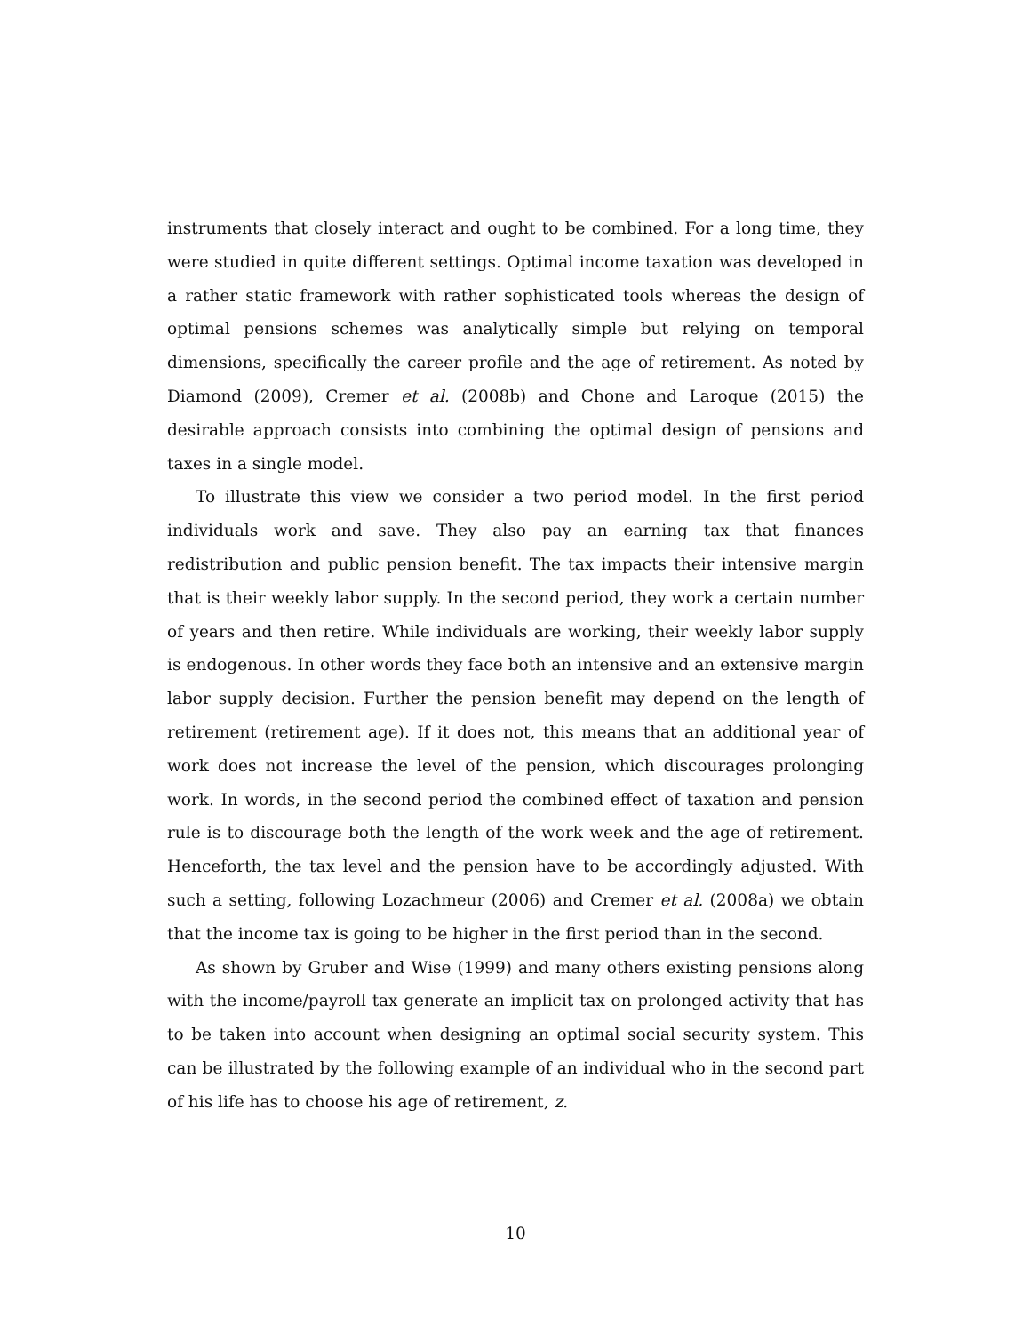instruments that closely interact and ought to be combined. For a long time, they were studied in quite different settings. Optimal income taxation was developed in a rather static framework with rather sophisticated tools whereas the design of optimal pensions schemes was analytically simple but relying on temporal dimensions, specifically the career profile and the age of retirement. As noted by Diamond (2009), Cremer et al. (2008b) and Chone and Laroque (2015) the desirable approach consists into combining the optimal design of pensions and taxes in a single model.
To illustrate this view we consider a two period model. In the first period individuals work and save. They also pay an earning tax that finances redistribution and public pension benefit. The tax impacts their intensive margin that is their weekly labor supply. In the second period, they work a certain number of years and then retire. While individuals are working, their weekly labor supply is endogenous. In other words they face both an intensive and an extensive margin labor supply decision. Further the pension benefit may depend on the length of retirement (retirement age). If it does not, this means that an additional year of work does not increase the level of the pension, which discourages prolonging work. In words, in the second period the combined effect of taxation and pension rule is to discourage both the length of the work week and the age of retirement. Henceforth, the tax level and the pension have to be accordingly adjusted. With such a setting, following Lozachmeur (2006) and Cremer et al. (2008a) we obtain that the income tax is going to be higher in the first period than in the second.
As shown by Gruber and Wise (1999) and many others existing pensions along with the income/payroll tax generate an implicit tax on prolonged activity that has to be taken into account when designing an optimal social security system. This can be illustrated by the following example of an individual who in the second part of his life has to choose his age of retirement, z.
10